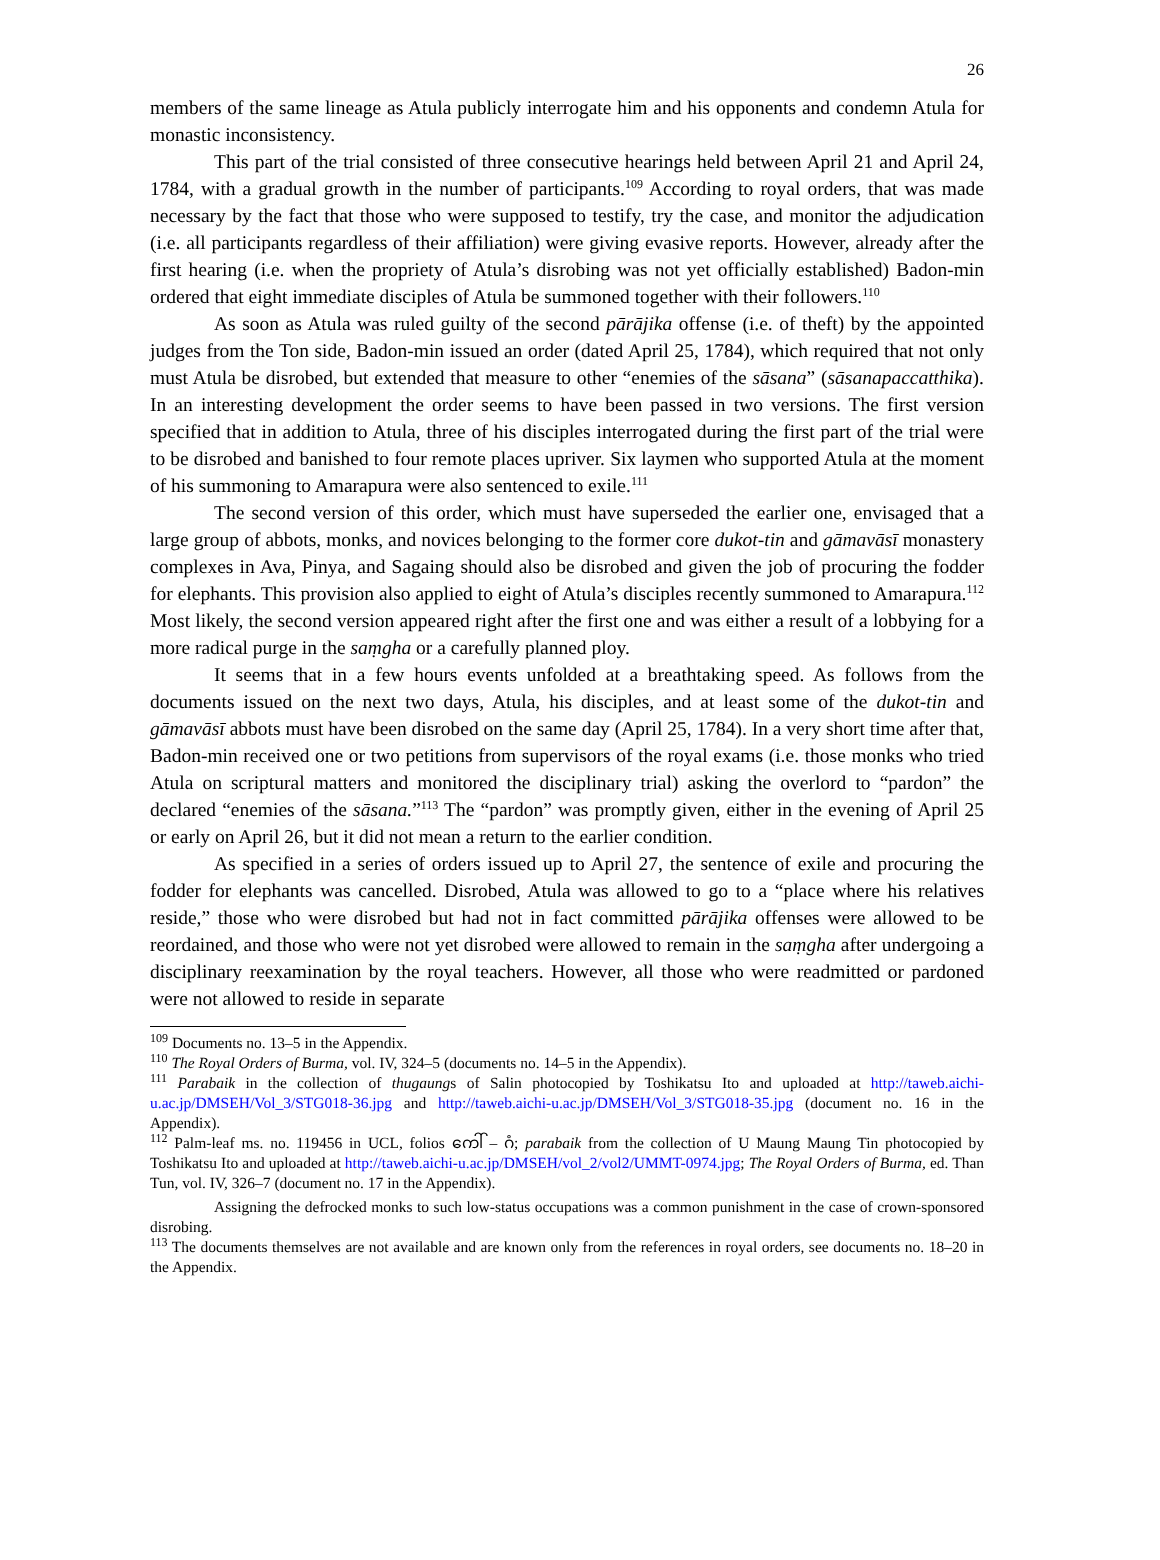26
members of the same lineage as Atula publicly interrogate him and his opponents and condemn Atula for monastic inconsistency.
This part of the trial consisted of three consecutive hearings held between April 21 and April 24, 1784, with a gradual growth in the number of participants.<sup>109</sup> According to royal orders, that was made necessary by the fact that those who were supposed to testify, try the case, and monitor the adjudication (i.e. all participants regardless of their affiliation) were giving evasive reports. However, already after the first hearing (i.e. when the propriety of Atula’s disrobing was not yet officially established) Badon-min ordered that eight immediate disciples of Atula be summoned together with their followers.<sup>110</sup>
As soon as Atula was ruled guilty of the second pārājika offense (i.e. of theft) by the appointed judges from the Ton side, Badon-min issued an order (dated April 25, 1784), which required that not only must Atula be disrobed, but extended that measure to other “enemies of the sāsana” (sāsanapaccatthika). In an interesting development the order seems to have been passed in two versions. The first version specified that in addition to Atula, three of his disciples interrogated during the first part of the trial were to be disrobed and banished to four remote places upriver. Six laymen who supported Atula at the moment of his summoning to Amarapura were also sentenced to exile.<sup>111</sup>
The second version of this order, which must have superseded the earlier one, envisaged that a large group of abbots, monks, and novices belonging to the former core dukot-tin and gāmavāsī monastery complexes in Ava, Pinya, and Sagaing should also be disrobed and given the job of procuring the fodder for elephants. This provision also applied to eight of Atula’s disciples recently summoned to Amarapura.<sup>112</sup> Most likely, the second version appeared right after the first one and was either a result of a lobbying for a more radical purge in the saṃgha or a carefully planned ploy.
It seems that in a few hours events unfolded at a breathtaking speed. As follows from the documents issued on the next two days, Atula, his disciples, and at least some of the dukot-tin and gāmavāsī abbots must have been disrobed on the same day (April 25, 1784). In a very short time after that, Badon-min received one or two petitions from supervisors of the royal exams (i.e. those monks who tried Atula on scriptural matters and monitored the disciplinary trial) asking the overlord to “pardon” the declared “enemies of the sāsana.”<sup>113</sup> The “pardon” was promptly given, either in the evening of April 25 or early on April 26, but it did not mean a return to the earlier condition.
As specified in a series of orders issued up to April 27, the sentence of exile and procuring the fodder for elephants was cancelled. Disrobed, Atula was allowed to go to a “place where his relatives reside,” those who were disrobed but had not in fact committed pārājika offenses were allowed to be reordained, and those who were not yet disrobed were allowed to remain in the saṃgha after undergoing a disciplinary reexamination by the royal teachers. However, all those who were readmitted or pardoned were not allowed to reside in separate
<sup>109</sup> Documents no. 13–5 in the Appendix.
<sup>110</sup> The Royal Orders of Burma, vol. IV, 324–5 (documents no. 14–5 in the Appendix).
<sup>111</sup> Parabaik in the collection of thugaungs of Salin photocopied by Toshikatsu Ito and uploaded at http://taweb.aichi-u.ac.jp/DMSEH/Vol_3/STG018-36.jpg and http://taweb.aichi-u.ac.jp/DMSEH/Vol_3/STG018-35.jpg (document no. 16 in the Appendix).
<sup>112</sup> Palm-leaf ms. no. 119456 in UCL, folios ကေါ် – ဂံ; parabaik from the collection of U Maung Maung Tin photocopied by Toshikatsu Ito and uploaded at http://taweb.aichi-u.ac.jp/DMSEH/vol_2/vol2/UMMT-0974.jpg; The Royal Orders of Burma, ed. Than Tun, vol. IV, 326–7 (document no. 17 in the Appendix).
Assigning the defrocked monks to such low-status occupations was a common punishment in the case of crown-sponsored disrobing.
<sup>113</sup> The documents themselves are not available and are known only from the references in royal orders, see documents no. 18–20 in the Appendix.